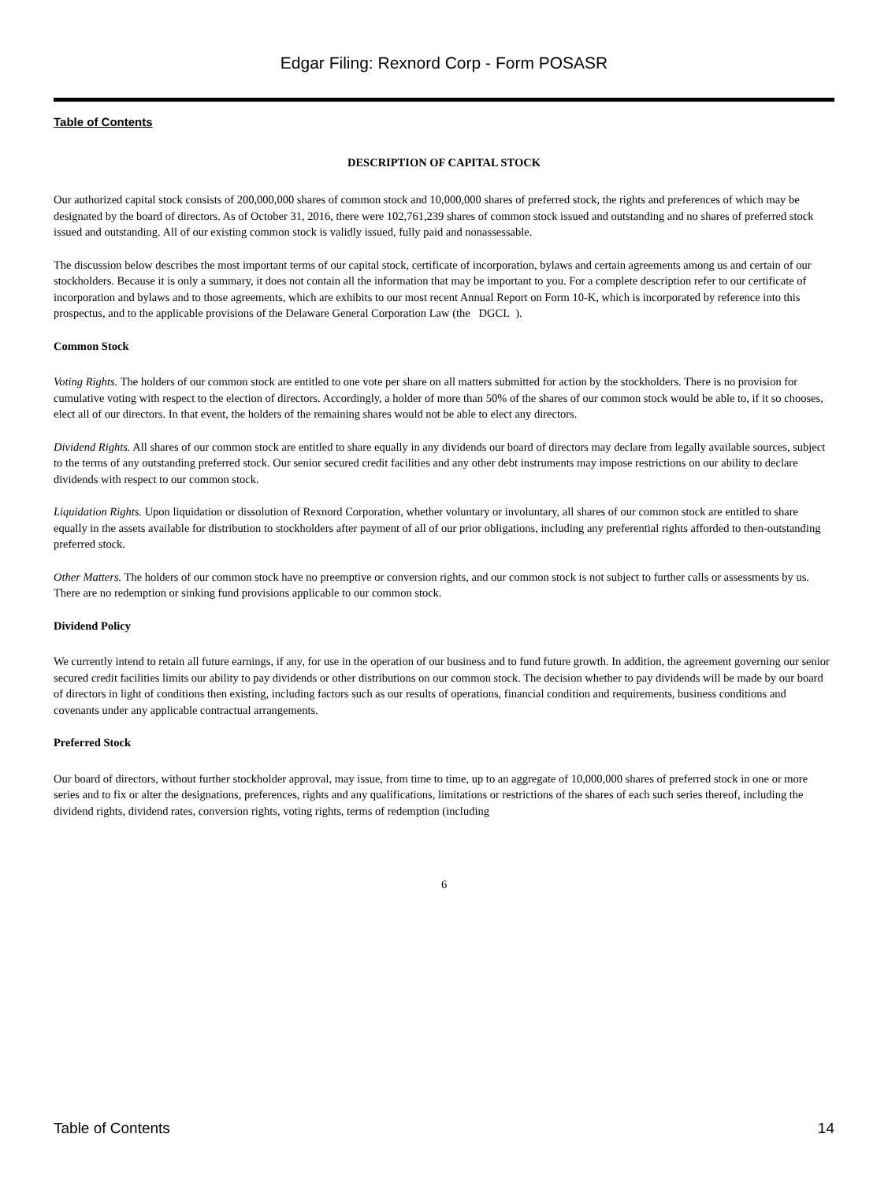Edgar Filing: Rexnord Corp - Form POSASR
Table of Contents
DESCRIPTION OF CAPITAL STOCK
Our authorized capital stock consists of 200,000,000 shares of common stock and 10,000,000 shares of preferred stock, the rights and preferences of which may be designated by the board of directors. As of October 31, 2016, there were 102,761,239 shares of common stock issued and outstanding and no shares of preferred stock issued and outstanding. All of our existing common stock is validly issued, fully paid and nonassessable.
The discussion below describes the most important terms of our capital stock, certificate of incorporation, bylaws and certain agreements among us and certain of our stockholders. Because it is only a summary, it does not contain all the information that may be important to you. For a complete description refer to our certificate of incorporation and bylaws and to those agreements, which are exhibits to our most recent Annual Report on Form 10-K, which is incorporated by reference into this prospectus, and to the applicable provisions of the Delaware General Corporation Law (the DGCL ).
Common Stock
Voting Rights. The holders of our common stock are entitled to one vote per share on all matters submitted for action by the stockholders. There is no provision for cumulative voting with respect to the election of directors. Accordingly, a holder of more than 50% of the shares of our common stock would be able to, if it so chooses, elect all of our directors. In that event, the holders of the remaining shares would not be able to elect any directors.
Dividend Rights. All shares of our common stock are entitled to share equally in any dividends our board of directors may declare from legally available sources, subject to the terms of any outstanding preferred stock. Our senior secured credit facilities and any other debt instruments may impose restrictions on our ability to declare dividends with respect to our common stock.
Liquidation Rights. Upon liquidation or dissolution of Rexnord Corporation, whether voluntary or involuntary, all shares of our common stock are entitled to share equally in the assets available for distribution to stockholders after payment of all of our prior obligations, including any preferential rights afforded to then-outstanding preferred stock.
Other Matters. The holders of our common stock have no preemptive or conversion rights, and our common stock is not subject to further calls or assessments by us. There are no redemption or sinking fund provisions applicable to our common stock.
Dividend Policy
We currently intend to retain all future earnings, if any, for use in the operation of our business and to fund future growth. In addition, the agreement governing our senior secured credit facilities limits our ability to pay dividends or other distributions on our common stock. The decision whether to pay dividends will be made by our board of directors in light of conditions then existing, including factors such as our results of operations, financial condition and requirements, business conditions and covenants under any applicable contractual arrangements.
Preferred Stock
Our board of directors, without further stockholder approval, may issue, from time to time, up to an aggregate of 10,000,000 shares of preferred stock in one or more series and to fix or alter the designations, preferences, rights and any qualifications, limitations or restrictions of the shares of each such series thereof, including the dividend rights, dividend rates, conversion rights, voting rights, terms of redemption (including
6
Table of Contents 14